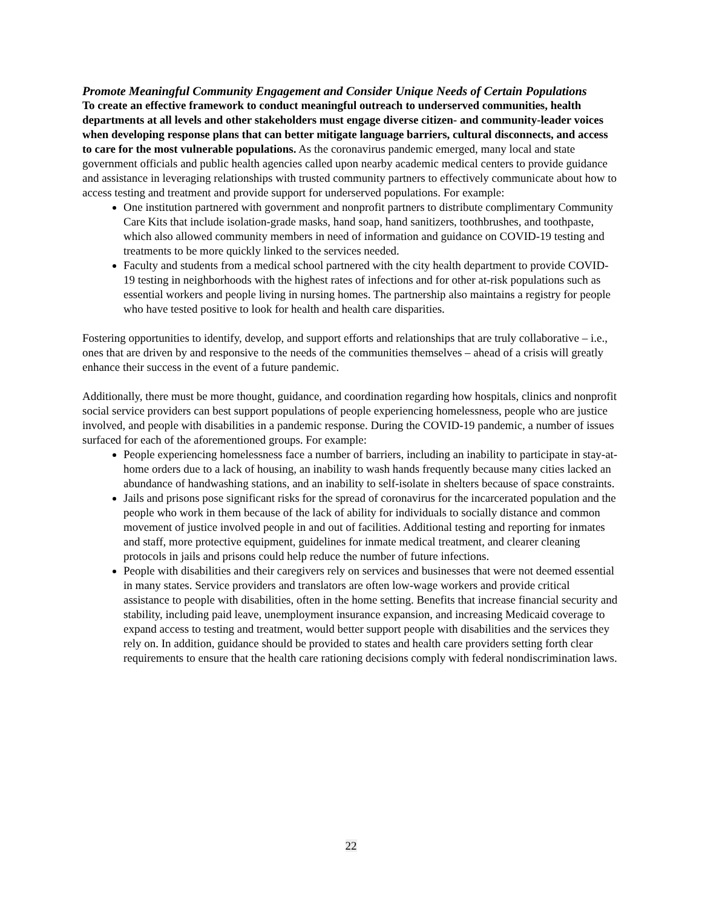Promote Meaningful Community Engagement and Consider Unique Needs of Certain Populations
To create an effective framework to conduct meaningful outreach to underserved communities, health departments at all levels and other stakeholders must engage diverse citizen- and community-leader voices when developing response plans that can better mitigate language barriers, cultural disconnects, and access to care for the most vulnerable populations. As the coronavirus pandemic emerged, many local and state government officials and public health agencies called upon nearby academic medical centers to provide guidance and assistance in leveraging relationships with trusted community partners to effectively communicate about how to access testing and treatment and provide support for underserved populations. For example:
One institution partnered with government and nonprofit partners to distribute complimentary Community Care Kits that include isolation-grade masks, hand soap, hand sanitizers, toothbrushes, and toothpaste, which also allowed community members in need of information and guidance on COVID-19 testing and treatments to be more quickly linked to the services needed.
Faculty and students from a medical school partnered with the city health department to provide COVID-19 testing in neighborhoods with the highest rates of infections and for other at-risk populations such as essential workers and people living in nursing homes. The partnership also maintains a registry for people who have tested positive to look for health and health care disparities.
Fostering opportunities to identify, develop, and support efforts and relationships that are truly collaborative – i.e., ones that are driven by and responsive to the needs of the communities themselves – ahead of a crisis will greatly enhance their success in the event of a future pandemic.
Additionally, there must be more thought, guidance, and coordination regarding how hospitals, clinics and nonprofit social service providers can best support populations of people experiencing homelessness, people who are justice involved, and people with disabilities in a pandemic response. During the COVID-19 pandemic, a number of issues surfaced for each of the aforementioned groups. For example:
People experiencing homelessness face a number of barriers, including an inability to participate in stay-at-home orders due to a lack of housing, an inability to wash hands frequently because many cities lacked an abundance of handwashing stations, and an inability to self-isolate in shelters because of space constraints.
Jails and prisons pose significant risks for the spread of coronavirus for the incarcerated population and the people who work in them because of the lack of ability for individuals to socially distance and common movement of justice involved people in and out of facilities. Additional testing and reporting for inmates and staff, more protective equipment, guidelines for inmate medical treatment, and clearer cleaning protocols in jails and prisons could help reduce the number of future infections.
People with disabilities and their caregivers rely on services and businesses that were not deemed essential in many states. Service providers and translators are often low-wage workers and provide critical assistance to people with disabilities, often in the home setting. Benefits that increase financial security and stability, including paid leave, unemployment insurance expansion, and increasing Medicaid coverage to expand access to testing and treatment, would better support people with disabilities and the services they rely on. In addition, guidance should be provided to states and health care providers setting forth clear requirements to ensure that the health care rationing decisions comply with federal nondiscrimination laws.
22